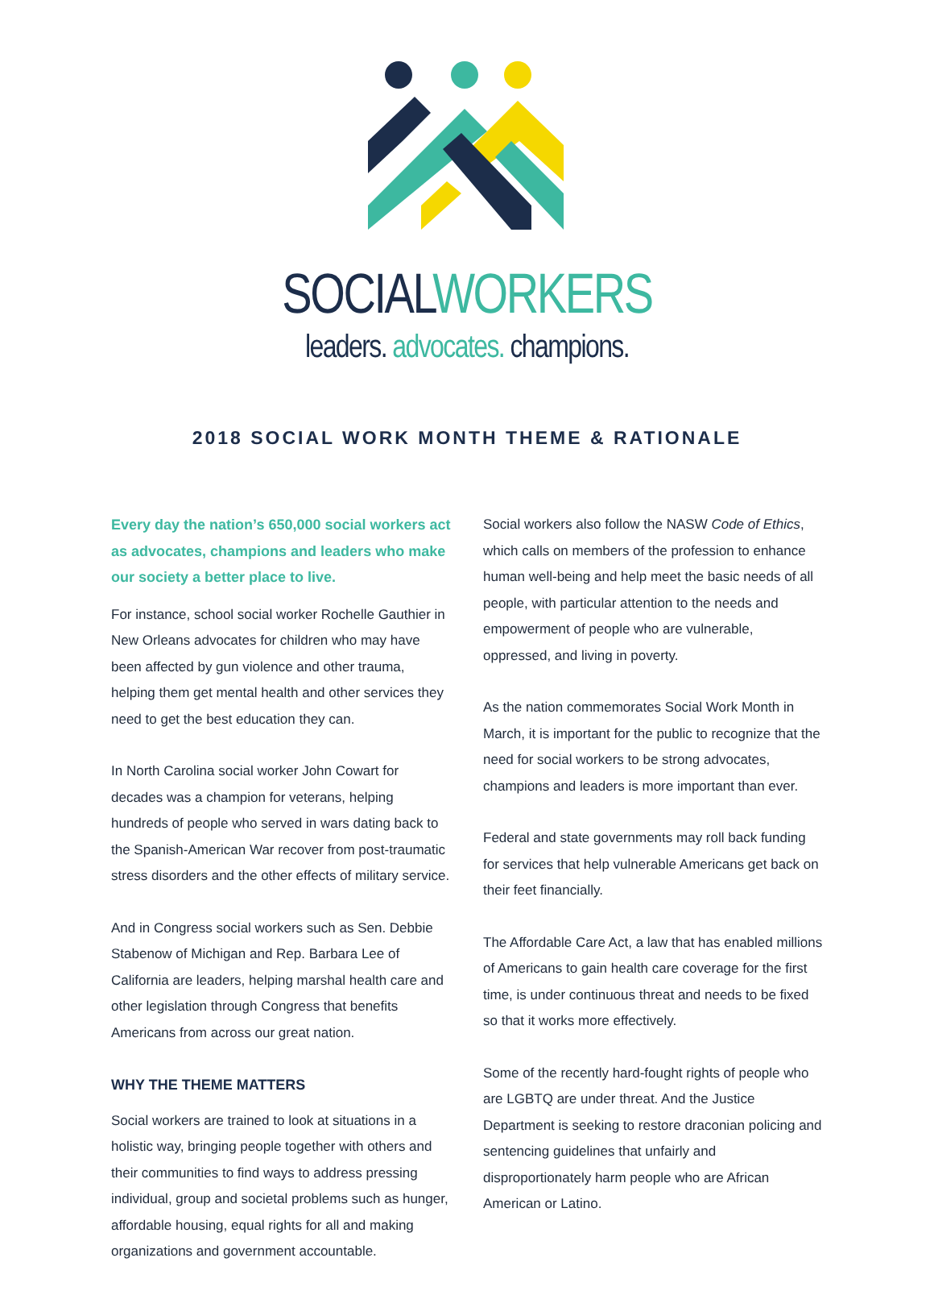SOCIAL WORKERS
leaders. advocates. champions.
2018 SOCIAL WORK MONTH THEME & RATIONALE
Every day the nation’s 650,000 social workers act as advocates, champions and leaders who make our society a better place to live.
For instance, school social worker Rochelle Gauthier in New Orleans advocates for children who may have been affected by gun violence and other trauma, helping them get mental health and other services they need to get the best education they can.
In North Carolina social worker John Cowart for decades was a champion for veterans, helping hundreds of people who served in wars dating back to the Spanish-American War recover from post-traumatic stress disorders and the other effects of military service.
And in Congress social workers such as Sen. Debbie Stabenow of Michigan and Rep. Barbara Lee of California are leaders, helping marshal health care and other legislation through Congress that benefits Americans from across our great nation.
WHY THE THEME MATTERS
Social workers are trained to look at situations in a holistic way, bringing people together with others and their communities to find ways to address pressing individual, group and societal problems such as hunger, affordable housing, equal rights for all and making organizations and government accountable.
Social workers also follow the NASW Code of Ethics, which calls on members of the profession to enhance human well-being and help meet the basic needs of all people, with particular attention to the needs and empowerment of people who are vulnerable, oppressed, and living in poverty.
As the nation commemorates Social Work Month in March, it is important for the public to recognize that the need for social workers to be strong advocates, champions and leaders is more important than ever.
Federal and state governments may roll back funding for services that help vulnerable Americans get back on their feet financially.
The Affordable Care Act, a law that has enabled millions of Americans to gain health care coverage for the first time, is under continuous threat and needs to be fixed so that it works more effectively.
Some of the recently hard-fought rights of people who are LGBTQ are under threat. And the Justice Department is seeking to restore draconian policing and sentencing guidelines that unfairly and disproportionately harm people who are African American or Latino.